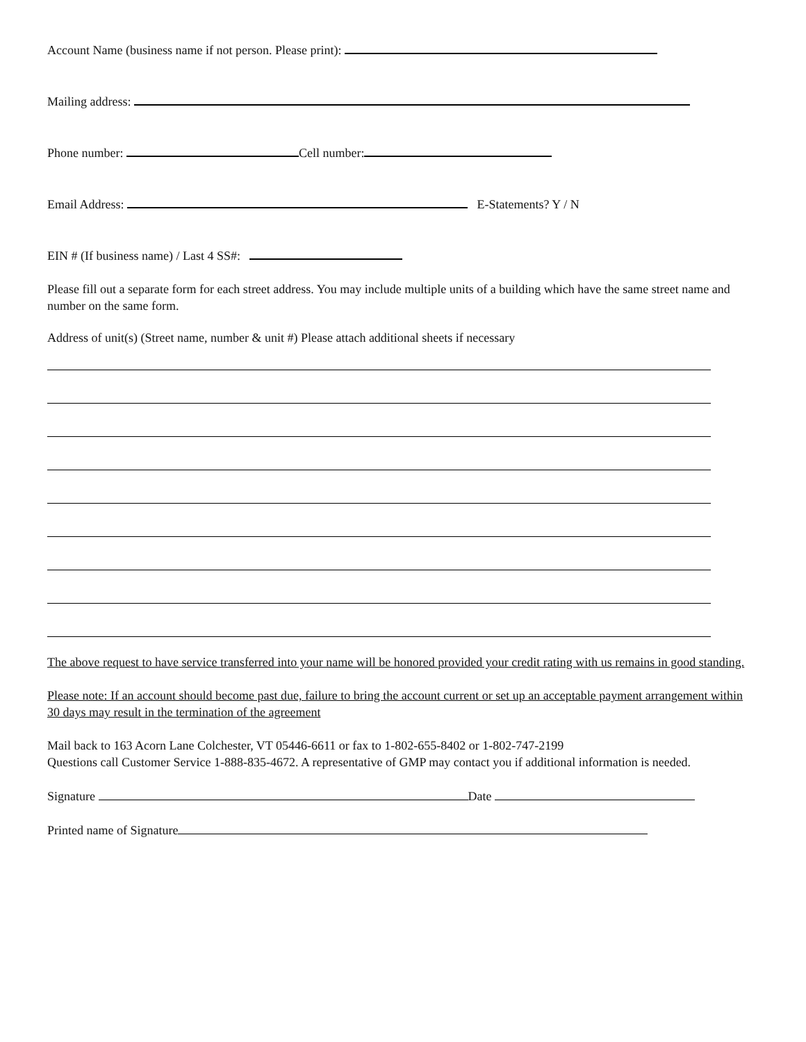Account Name (business name if not person. Please print):
Mailing address:
Phone number: Cell number:
Email Address: E-Statements? Y / N
EIN # (If business name) / Last 4 SS#:
Please fill out a separate form for each street address. You may include multiple units of a building which have the same street name and number on the same form.
Address of unit(s) (Street name, number & unit #) Please attach additional sheets if necessary
The above request to have service transferred into your name will be honored provided your credit rating with us remains in good standing.
Please note: If an account should become past due, failure to bring the account current or set up an acceptable payment arrangement within 30 days may result in the termination of the agreement
Mail back to 163 Acorn Lane Colchester, VT 05446-6611 or fax to 1-802-655-8402 or 1-802-747-2199
Questions call Customer Service 1-888-835-4672. A representative of GMP may contact you if additional information is needed.
Signature Date
Printed name of Signature